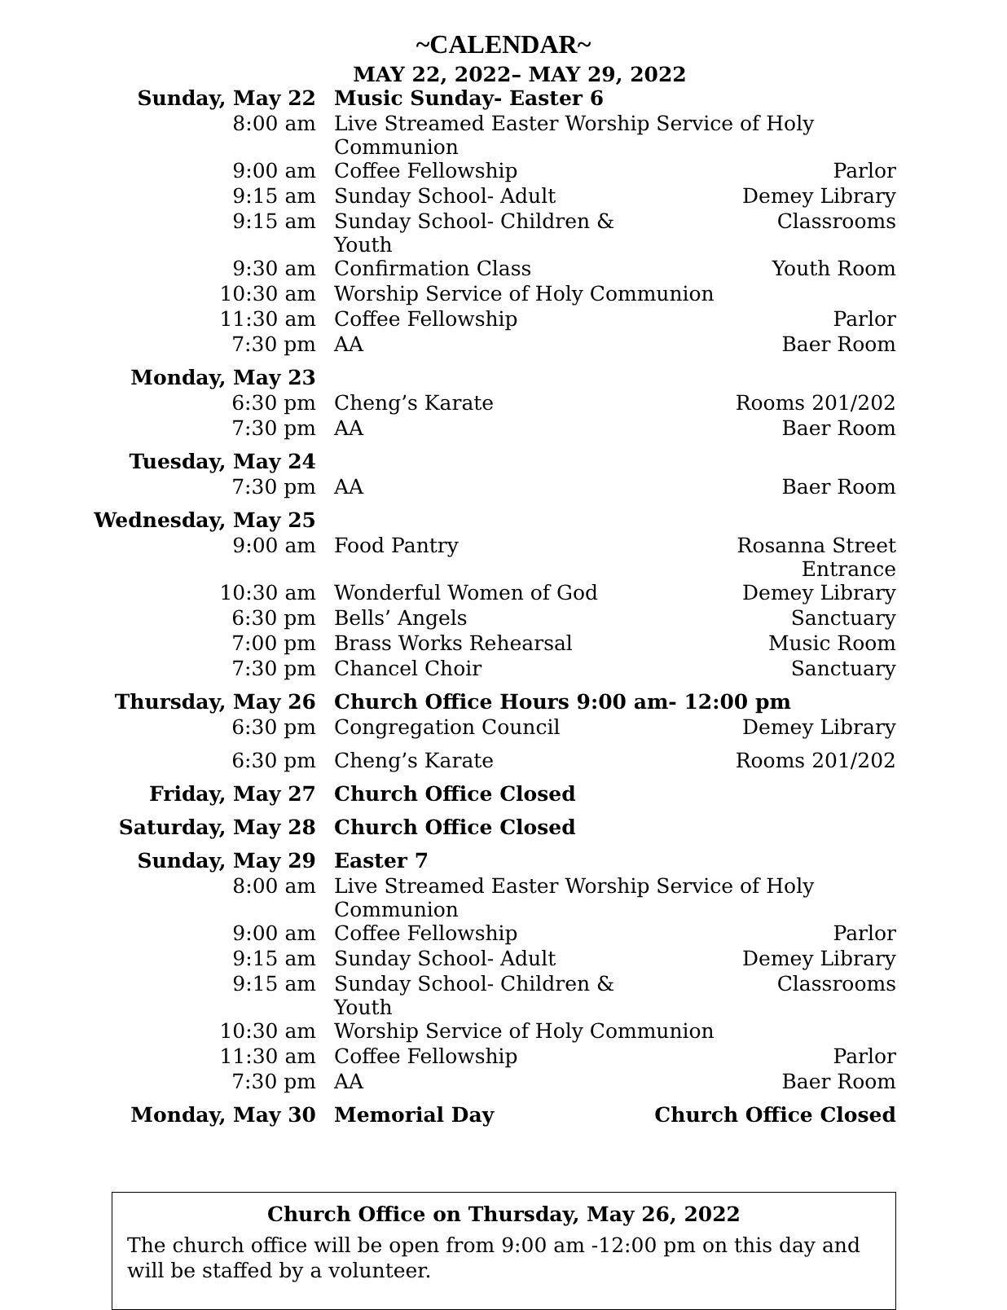~CALENDAR~
MAY 22, 2022– MAY 29, 2022
| Sunday, May 22 | Music Sunday- Easter 6 | |
| 8:00 am | Live Streamed Easter Worship Service of Holy Communion | |
| 9:00 am | Coffee Fellowship | Parlor |
| 9:15 am | Sunday School- Adult | Demey Library |
| 9:15 am | Sunday School- Children & Youth | Classrooms |
| 9:30 am | Confirmation Class | Youth Room |
| 10:30 am | Worship Service of Holy Communion | |
| 11:30 am | Coffee Fellowship | Parlor |
| 7:30 pm | AA | Baer Room |
| Monday, May 23 | | |
| 6:30 pm | Cheng’s Karate | Rooms 201/202 |
| 7:30 pm | AA | Baer Room |
| Tuesday, May 24 | | |
| 7:30 pm | AA | Baer Room |
| Wednesday, May 25 | | |
| 9:00 am | Food Pantry | Rosanna Street Entrance |
| 10:30 am | Wonderful Women of God | Demey Library |
| 6:30 pm | Bells’ Angels | Sanctuary |
| 7:00 pm | Brass Works Rehearsal | Music Room |
| 7:30 pm | Chancel Choir | Sanctuary |
| Thursday, May 26 | Church Office Hours 9:00 am- 12:00 pm | |
| 6:30 pm | Congregation Council | Demey Library |
| 6:30 pm | Cheng’s Karate | Rooms 201/202 |
| Friday, May 27 | Church Office Closed | |
| Saturday, May 28 | Church Office Closed | |
| Sunday, May 29 | Easter 7 | |
| 8:00 am | Live Streamed Easter Worship Service of Holy Communion | |
| 9:00 am | Coffee Fellowship | Parlor |
| 9:15 am | Sunday School- Adult | Demey Library |
| 9:15 am | Sunday School- Children & Youth | Classrooms |
| 10:30 am | Worship Service of Holy Communion | |
| 11:30 am | Coffee Fellowship | Parlor |
| 7:30 pm | AA | Baer Room |
| Monday, May 30 | Memorial Day | Church Office Closed |
Church Office on Thursday, May 26, 2022
The church office will be open from 9:00 am -12:00 pm on this day and will be staffed by a volunteer.